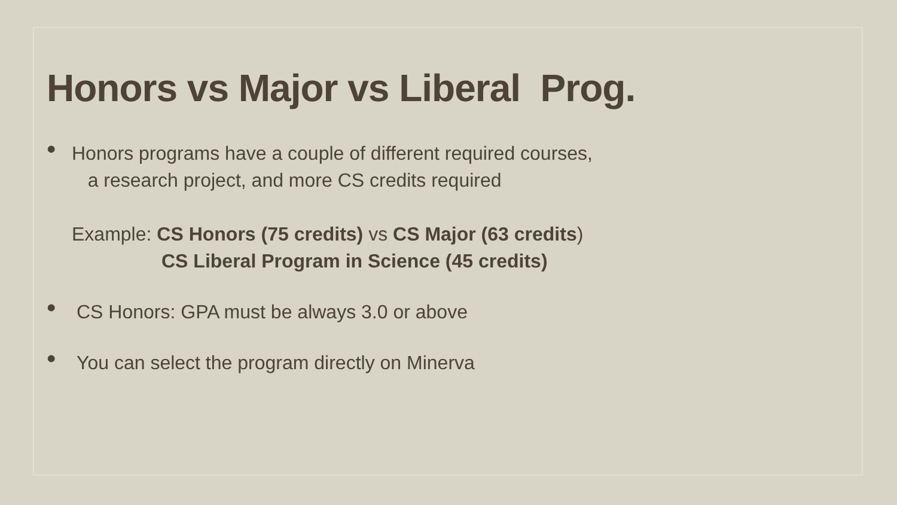Honors vs Major vs Liberal Prog.
•
Honors programs have a couple of different required courses,
a research project, and more CS credits required
Example: CS Honors (75 credits) vs CS Major (63 credits)
CS Liberal Program in Science (45 credits)
• CS Honors: GPA must be always 3.0 or above
• You can select the program directly on Minerva